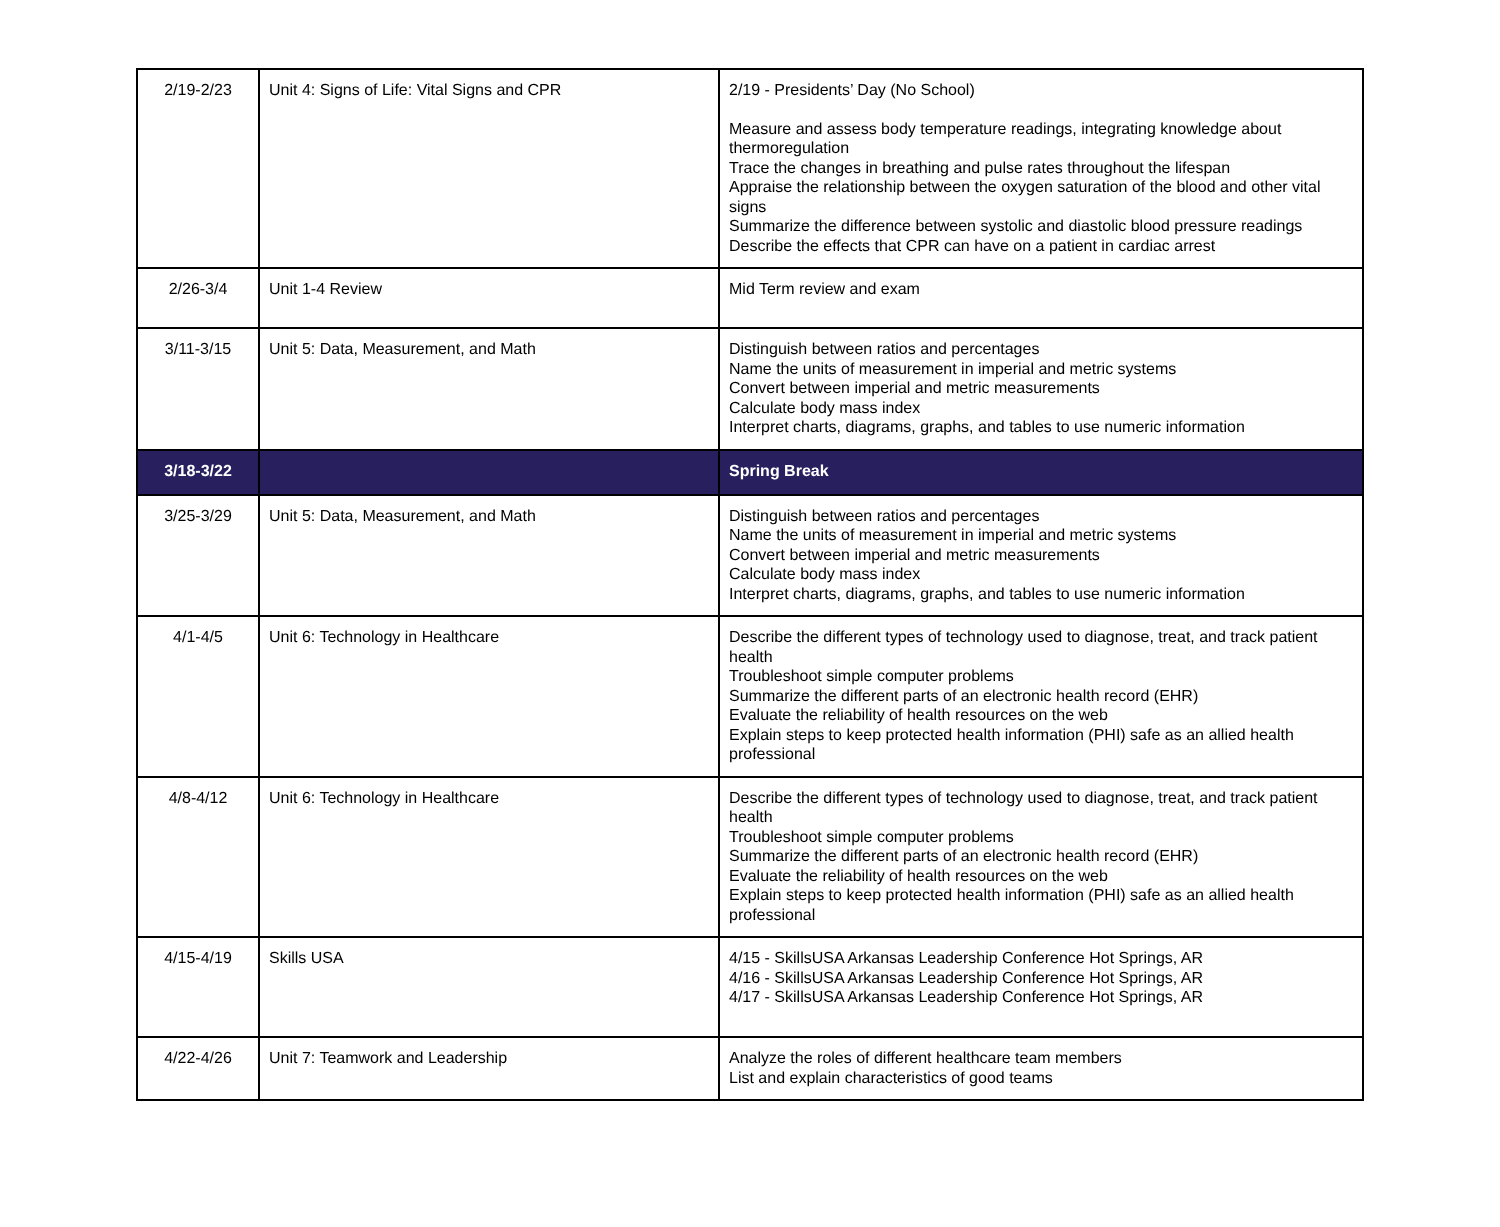| 2/19-2/23 | Unit 4: Signs of Life: Vital Signs and CPR | 2/19 - Presidents’ Day (No School) Measure and assess body temperature readings, integrating knowledge about thermoregulation Trace the changes in breathing and pulse rates throughout the lifespan Appraise the relationship between the oxygen saturation of the blood and other vital signs Summarize the difference between systolic and diastolic blood pressure readings Describe the effects that CPR can have on a patient in cardiac arrest |
| 2/26-3/4 | Unit 1-4 Review | Mid Term review and exam |
| 3/11-3/15 | Unit 5: Data, Measurement, and Math | Distinguish between ratios and percentages Name the units of measurement in imperial and metric systems Convert between imperial and metric measurements Calculate body mass index Interpret charts, diagrams, graphs, and tables to use numeric information |
| 3/18-3/22 | | Spring Break |
| 3/25-3/29 | Unit 5: Data, Measurement, and Math | Distinguish between ratios and percentages Name the units of measurement in imperial and metric systems Convert between imperial and metric measurements Calculate body mass index Interpret charts, diagrams, graphs, and tables to use numeric information |
| 4/1-4/5 | Unit 6: Technology in Healthcare | Describe the different types of technology used to diagnose, treat, and track patient health Troubleshoot simple computer problems Summarize the different parts of an electronic health record (EHR) Evaluate the reliability of health resources on the web Explain steps to keep protected health information (PHI) safe as an allied health professional |
| 4/8-4/12 | Unit 6: Technology in Healthcare | Describe the different types of technology used to diagnose, treat, and track patient health Troubleshoot simple computer problems Summarize the different parts of an electronic health record (EHR) Evaluate the reliability of health resources on the web Explain steps to keep protected health information (PHI) safe as an allied health professional |
| 4/15-4/19 | Skills USA | 4/15 - SkillsUSA Arkansas Leadership Conference Hot Springs, AR 4/16 - SkillsUSA Arkansas Leadership Conference Hot Springs, AR 4/17 - SkillsUSA Arkansas Leadership Conference Hot Springs, AR |
| 4/22-4/26 | Unit 7: Teamwork and Leadership | Analyze the roles of different healthcare team members List and explain characteristics of good teams |